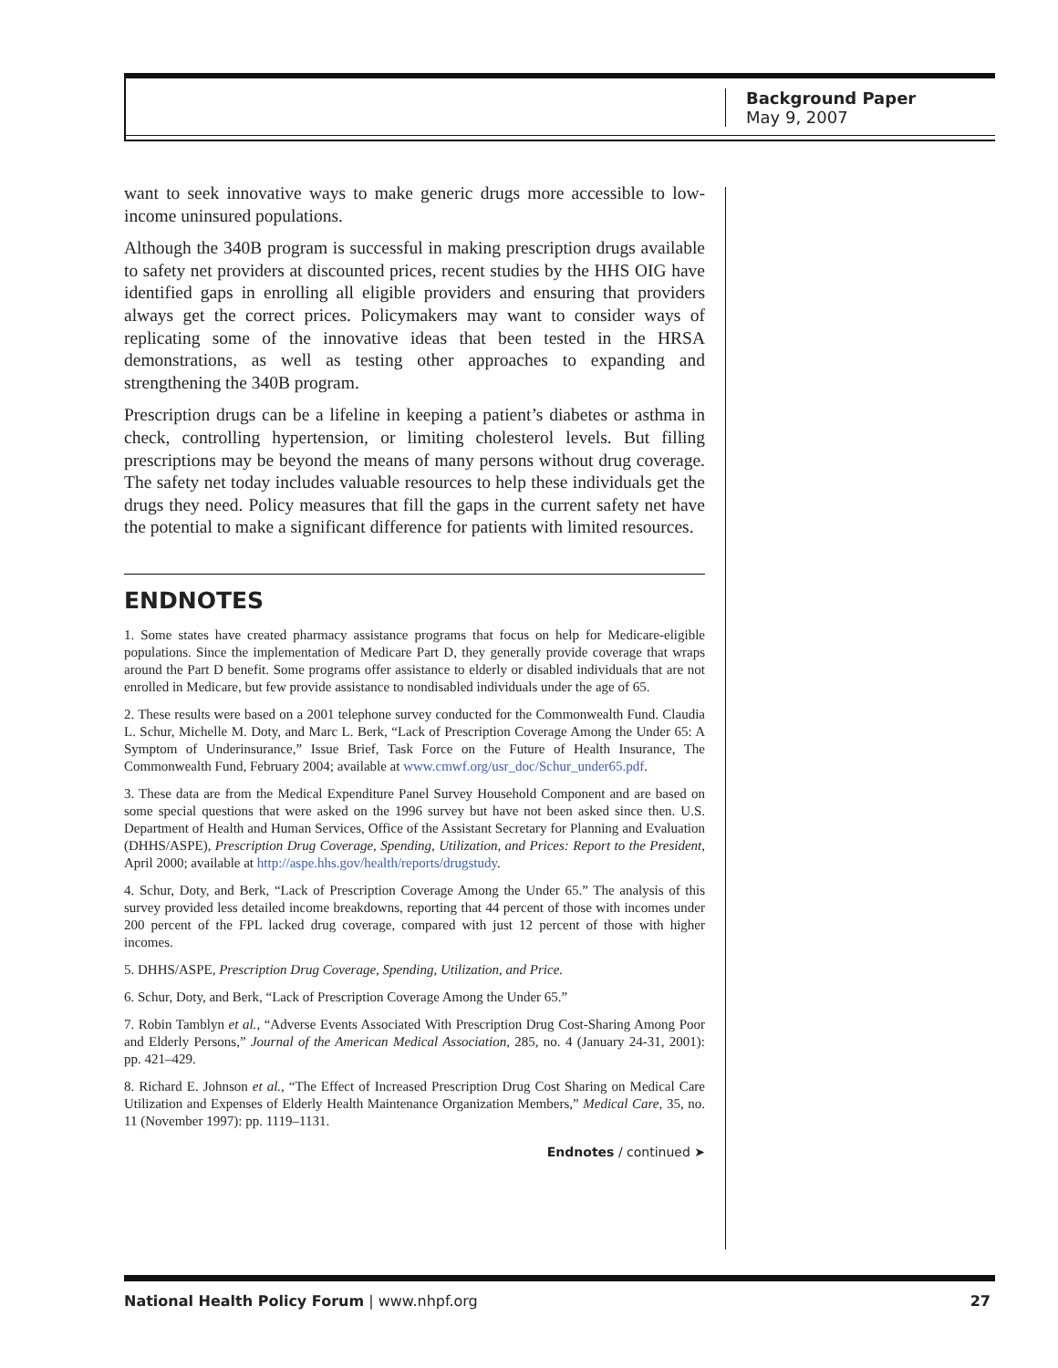Background Paper
May 9, 2007
want to seek innovative ways to make generic drugs more accessible to low-income uninsured populations.
Although the 340B program is successful in making prescription drugs available to safety net providers at discounted prices, recent studies by the HHS OIG have identified gaps in enrolling all eligible providers and ensuring that providers always get the correct prices. Policymakers may want to consider ways of replicating some of the innovative ideas that been tested in the HRSA demonstrations, as well as testing other approaches to expanding and strengthening the 340B program.
Prescription drugs can be a lifeline in keeping a patient’s diabetes or asthma in check, controlling hypertension, or limiting cholesterol levels. But filling prescriptions may be beyond the means of many persons without drug coverage. The safety net today includes valuable resources to help these individuals get the drugs they need. Policy measures that fill the gaps in the current safety net have the potential to make a significant difference for patients with limited resources.
ENDNOTES
1. Some states have created pharmacy assistance programs that focus on help for Medicare-eligible populations. Since the implementation of Medicare Part D, they generally provide coverage that wraps around the Part D benefit. Some programs offer assistance to elderly or disabled individuals that are not enrolled in Medicare, but few provide assistance to nondisabled individuals under the age of 65.
2. These results were based on a 2001 telephone survey conducted for the Commonwealth Fund. Claudia L. Schur, Michelle M. Doty, and Marc L. Berk, “Lack of Prescription Coverage Among the Under 65: A Symptom of Underinsurance,” Issue Brief, Task Force on the Future of Health Insurance, The Commonwealth Fund, February 2004; available at www.cmwf.org/usr_doc/Schur_under65.pdf.
3. These data are from the Medical Expenditure Panel Survey Household Component and are based on some special questions that were asked on the 1996 survey but have not been asked since then. U.S. Department of Health and Human Services, Office of the Assistant Secretary for Planning and Evaluation (DHHS/ASPE), Prescription Drug Coverage, Spending, Utilization, and Prices: Report to the President, April 2000; available at http://aspe.hhs.gov/health/reports/drugstudy.
4. Schur, Doty, and Berk, “Lack of Prescription Coverage Among the Under 65.” The analysis of this survey provided less detailed income breakdowns, reporting that 44 percent of those with incomes under 200 percent of the FPL lacked drug coverage, compared with just 12 percent of those with higher incomes.
5. DHHS/ASPE, Prescription Drug Coverage, Spending, Utilization, and Price.
6. Schur, Doty, and Berk, “Lack of Prescription Coverage Among the Under 65.”
7. Robin Tamblyn et al., “Adverse Events Associated With Prescription Drug Cost-Sharing Among Poor and Elderly Persons,” Journal of the American Medical Association, 285, no. 4 (January 24-31, 2001): pp. 421–429.
8. Richard E. Johnson et al., “The Effect of Increased Prescription Drug Cost Sharing on Medical Care Utilization and Expenses of Elderly Health Maintenance Organization Members,” Medical Care, 35, no. 11 (November 1997): pp. 1119–1131.
Endnotes / continued ➤
National Health Policy Forum | www.nhpf.org 27